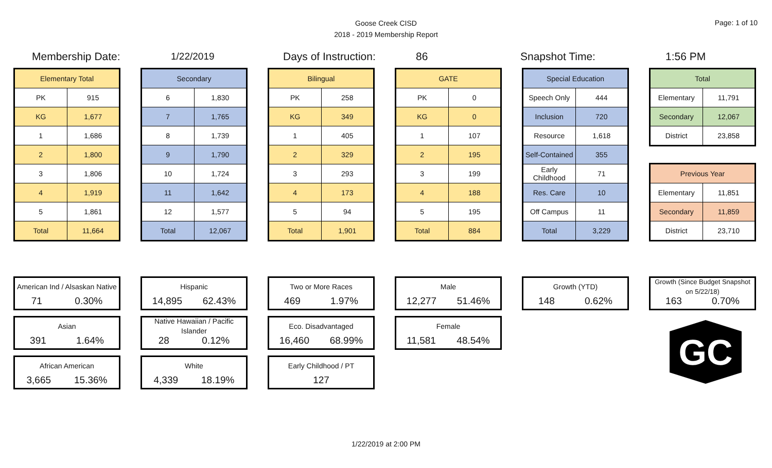Goose Creek CISD
2018 - 2019 Membership Report
Page: 1 of 10
Membership Date: 1/22/2019 Days of Instruction: 86 Snapshot Time: 1:56 PM
| Elementary Total | |
| --- | --- |
| PK | 915 |
| KG | 1,677 |
| 1 | 1,686 |
| 2 | 1,800 |
| 3 | 1,806 |
| 4 | 1,919 |
| 5 | 1,861 |
| Total | 11,664 |
| Secondary | |
| --- | --- |
| 6 | 1,830 |
| 7 | 1,765 |
| 8 | 1,739 |
| 9 | 1,790 |
| 10 | 1,724 |
| 11 | 1,642 |
| 12 | 1,577 |
| Total | 12,067 |
| Bilingual | |
| --- | --- |
| PK | 258 |
| KG | 349 |
| 1 | 405 |
| 2 | 329 |
| 3 | 293 |
| 4 | 173 |
| 5 | 94 |
| Total | 1,901 |
| GATE | |
| --- | --- |
| PK | 0 |
| KG | 0 |
| 1 | 107 |
| 2 | 195 |
| 3 | 199 |
| 4 | 188 |
| 5 | 195 |
| Total | 884 |
| Special Education | |
| --- | --- |
| Speech Only | 444 |
| Inclusion | 720 |
| Resource | 1,618 |
| Self-Contained | 355 |
| Early Childhood | 71 |
| Res. Care | 10 |
| Off Campus | 11 |
| Total | 3,229 |
| Total | |
| --- | --- |
| Elementary | 11,791 |
| Secondary | 12,067 |
| District | 23,858 |
| Previous Year | |
| --- | --- |
| Elementary | 11,851 |
| Secondary | 11,859 |
| District | 23,710 |
American Ind / Alsaskan Native
71 0.30%
Asian
391 1.64%
African American
3,665 15.36%
Hispanic
14,895 62.43%
Native Hawaiian / Pacific Islander
28 0.12%
White
4,339 18.19%
Two or More Races
469 1.97%
Eco. Disadvantaged
16,460 68.99%
Early Childhood / PT
127
Male
12,277 51.46%
Female
11,581 48.54%
Growth (YTD)
148 0.62%
Growth (Since Budget Snapshot on 5/22/18)
163 0.70%
GC
1/22/2019 at 2:00 PM